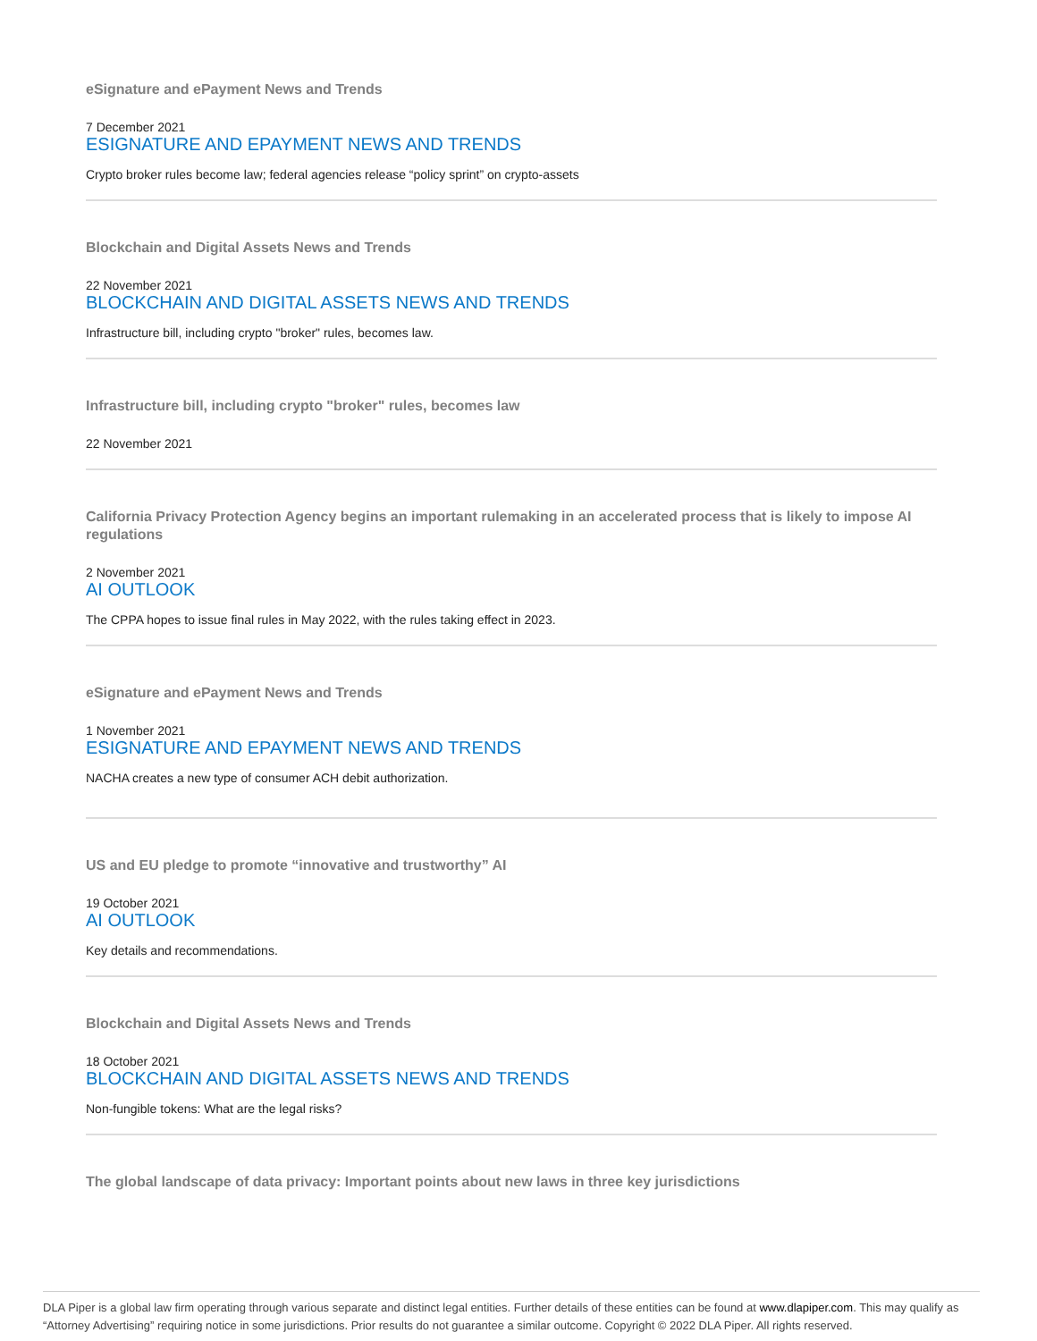eSignature and ePayment News and Trends
7 December 2021
ESIGNATURE AND EPAYMENT NEWS AND TRENDS
Crypto broker rules become law; federal agencies release “policy sprint” on crypto-assets
Blockchain and Digital Assets News and Trends
22 November 2021
BLOCKCHAIN AND DIGITAL ASSETS NEWS AND TRENDS
Infrastructure bill, including crypto "broker" rules, becomes law.
Infrastructure bill, including crypto "broker" rules, becomes law
22 November 2021
California Privacy Protection Agency begins an important rulemaking in an accelerated process that is likely to impose AI regulations
2 November 2021
AI OUTLOOK
The CPPA hopes to issue final rules in May 2022, with the rules taking effect in 2023.
eSignature and ePayment News and Trends
1 November 2021
ESIGNATURE AND EPAYMENT NEWS AND TRENDS
NACHA creates a new type of consumer ACH debit authorization.
US and EU pledge to promote “innovative and trustworthy” AI
19 October 2021
AI OUTLOOK
Key details and recommendations.
Blockchain and Digital Assets News and Trends
18 October 2021
BLOCKCHAIN AND DIGITAL ASSETS NEWS AND TRENDS
Non-fungible tokens: What are the legal risks?
The global landscape of data privacy: Important points about new laws in three key jurisdictions
DLA Piper is a global law firm operating through various separate and distinct legal entities. Further details of these entities can be found at www.dlapiper.com. This may qualify as “Attorney Advertising” requiring notice in some jurisdictions. Prior results do not guarantee a similar outcome. Copyright © 2022 DLA Piper. All rights reserved.